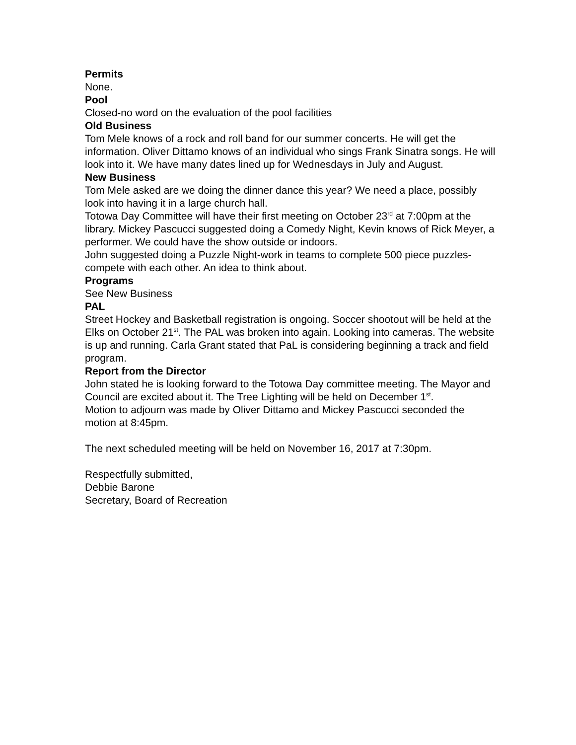Permits
None.
Pool
Closed-no word on the evaluation of the pool facilities
Old Business
Tom Mele knows of a rock and roll band for our summer concerts. He will get the information. Oliver Dittamo knows of an individual who sings Frank Sinatra songs. He will look into it. We have many dates lined up for Wednesdays in July and August.
New Business
Tom Mele asked are we doing the dinner dance this year? We need a place, possibly look into having it in a large church hall.
Totowa Day Committee will have their first meeting on October 23<sup>rd</sup> at 7:00pm at the library. Mickey Pascucci suggested doing a Comedy Night, Kevin knows of Rick Meyer, a performer. We could have the show outside or indoors.
John suggested doing a Puzzle Night-work in teams to complete 500 piece puzzles-compete with each other. An idea to think about.
Programs
See New Business
PAL
Street Hockey and Basketball registration is ongoing. Soccer shootout will be held at the Elks on October 21<sup>st</sup>. The PAL was broken into again. Looking into cameras. The website is up and running. Carla Grant stated that PaL is considering beginning a track and field program.
Report from the Director
John stated he is looking forward to the Totowa Day committee meeting. The Mayor and Council are excited about it. The Tree Lighting will be held on December 1<sup>st</sup>.
Motion to adjourn was made by Oliver Dittamo and Mickey Pascucci seconded the motion at 8:45pm.
The next scheduled meeting will be held on November 16, 2017 at 7:30pm.
Respectfully submitted,
Debbie Barone
Secretary, Board of Recreation